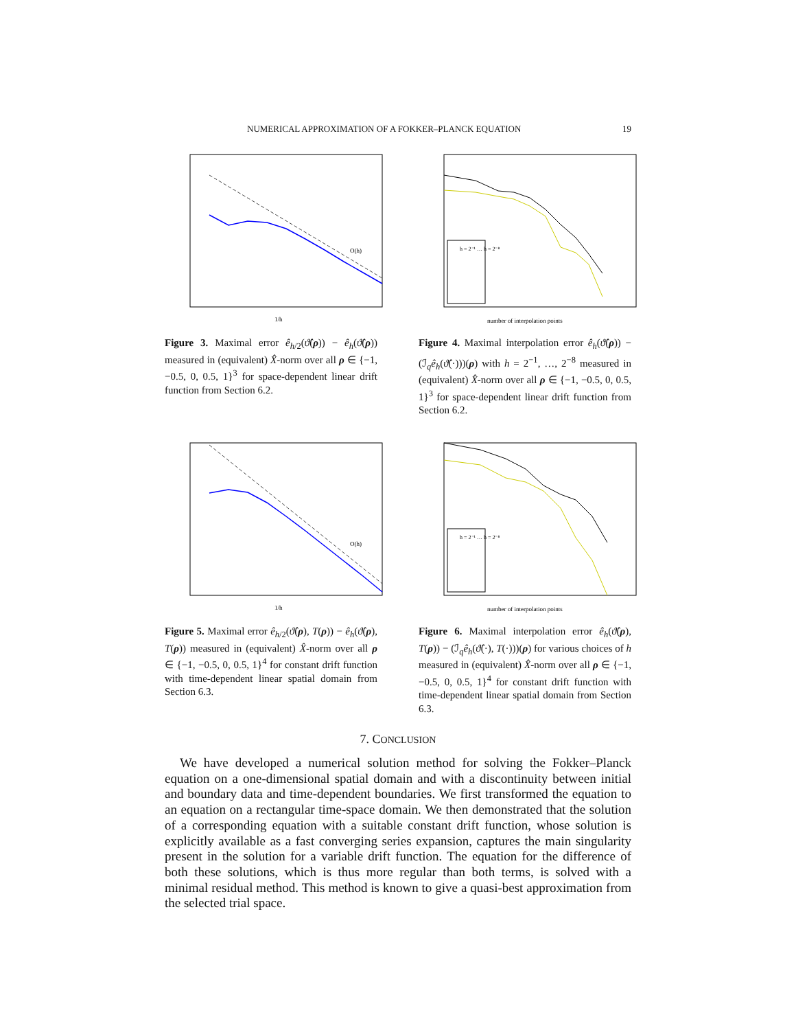NUMERICAL APPROXIMATION OF A FOKKER–PLANCK EQUATION 19
O(h)
1/h
Figure 3. Maximal error ê<sub>h/2</sub>(ϑ̂(ρ)) − ê<sub>h</sub>(ϑ̂(ρ)) measured in (equivalent) X̂-norm over all ρ ∈ {−1, −0.5, 0, 0.5, 1}<sup>3</sup> for space-dependent linear drift function from Section 6.2.
number of interpolation points
h = 2⁻¹ … h = 2⁻⁸
Figure 4. Maximal interpolation error ê<sub>h</sub>(ϑ̂(ρ)) − (ℐ<sub>q</sub>ê<sub>h</sub>(ϑ̂(·)))(ρ) with h = 2<sup>−1</sup>, …, 2<sup>−8</sup> measured in (equivalent) X̂-norm over all ρ ∈ {−1, −0.5, 0, 0.5, 1}<sup>3</sup> for space-dependent linear drift function from Section 6.2.
O(h)
1/h
Figure 5. Maximal error ê<sub>h/2</sub>(ϑ̂(ρ), T(ρ)) − ê<sub>h</sub>(ϑ̂(ρ), T(ρ)) measured in (equivalent) X̂-norm over all ρ ∈ {−1, −0.5, 0, 0.5, 1}<sup>4</sup> for constant drift function with time-dependent linear spatial domain from Section 6.3.
number of interpolation points
h = 2⁻¹ … h = 2⁻⁸
Figure 6. Maximal interpolation error ê<sub>h</sub>(ϑ̂(ρ), T(ρ)) − (ℐ<sub>q</sub>ê<sub>h</sub>(ϑ̂(·), T(·)))(ρ) for various choices of h measured in (equivalent) X̂-norm over all ρ ∈ {−1, −0.5, 0, 0.5, 1}<sup>4</sup> for constant drift function with time-dependent linear spatial domain from Section 6.3.
7. CONCLUSION
We have developed a numerical solution method for solving the Fokker–Planck equation on a one-dimensional spatial domain and with a discontinuity between initial and boundary data and time-dependent boundaries. We first transformed the equation to an equation on a rectangular time-space domain. We then demonstrated that the solution of a corresponding equation with a suitable constant drift function, whose solution is explicitly available as a fast converging series expansion, captures the main singularity present in the solution for a variable drift function. The equation for the difference of both these solutions, which is thus more regular than both terms, is solved with a minimal residual method. This method is known to give a quasi-best approximation from the selected trial space.